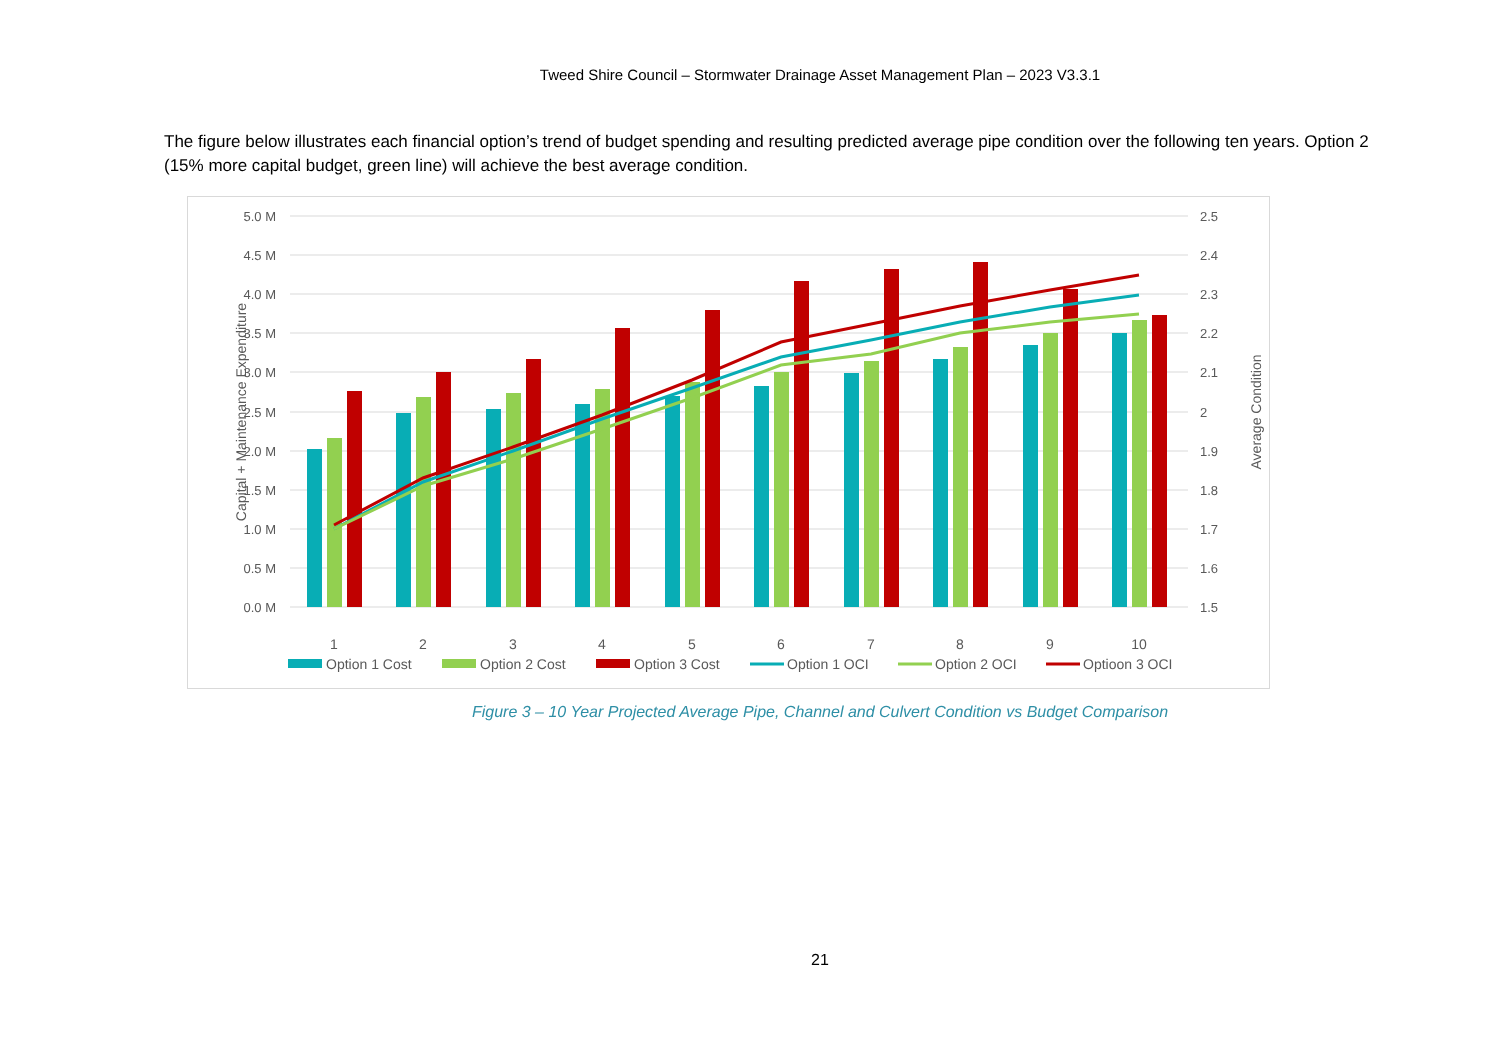Tweed Shire Council – Stormwater Drainage Asset Management Plan – 2023 V3.3.1
The figure below illustrates each financial option’s trend of budget spending and resulting predicted average pipe condition over the following ten years. Option 2 (15% more capital budget, green line) will achieve the best average condition.
5.0 M
4.5 M
4.0 M
3.5 M
3.0 M
2.5 M
2.0 M
1.5 M
1.0 M
0.5 M
0.0 M
2.5
2.4
2.3
2.2
2.1
2
1.9
1.8
1.7
1.6
1.5
Capital + Maintenance Expenditure
Average Condition
1
2
3
4
5
6
7
8
9
10
Option 1 Cost
Option 2 Cost
Option 3 Cost
Option 1 OCI
Option 2 OCI
Optioon 3 OCI
Figure 3 – 10 Year Projected Average Pipe, Channel and Culvert Condition vs Budget Comparison
21